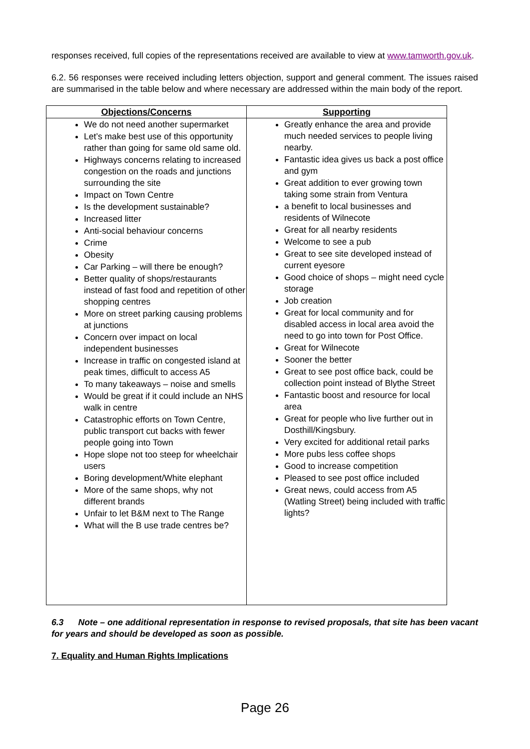responses received, full copies of the representations received are available to view at www.tamworth.gov.uk.
6.2. 56 responses were received including letters objection, support and general comment. The issues raised are summarised in the table below and where necessary are addressed within the main body of the report.
| Objections/Concerns | Supporting |
| --- | --- |
| We do not need another supermarket Let’s make best use of this opportunity rather than going for same old same old. Highways concerns relating to increased congestion on the roads and junctions surrounding the site Impact on Town Centre Is the development sustainable? Increased litter Anti-social behaviour concerns Crime Obesity Car Parking – will there be enough? Better quality of shops/restaurants instead of fast food and repetition of other shopping centres More on street parking causing problems at junctions Concern over impact on local independent businesses Increase in traffic on congested island at peak times, difficult to access A5 To many takeaways – noise and smells Would be great if it could include an NHS walk in centre Catastrophic efforts on Town Centre, public transport cut backs with fewer people going into Town Hope slope not too steep for wheelchair users Boring development/White elephant More of the same shops, why not different brands Unfair to let B&M next to The Range What will the B use trade centres be? | Greatly enhance the area and provide much needed services to people living nearby. Fantastic idea gives us back a post office and gym Great addition to ever growing town taking some strain from Ventura a benefit to local businesses and residents of Wilnecote Great for all nearby residents Welcome to see a pub Great to see site developed instead of current eyesore Good choice of shops – might need cycle storage Job creation Great for local community and for disabled access in local area avoid the need to go into town for Post Office. Great for Wilnecote Sooner the better Great to see post office back, could be collection point instead of Blythe Street Fantastic boost and resource for local area Great for people who live further out in Dosthill/Kingsbury. Very excited for additional retail parks More pubs less coffee shops Good to increase competition Pleased to see post office included Great news, could access from A5 (Watling Street) being included with traffic lights? |
6.3 Note – one additional representation in response to revised proposals, that site has been vacant for years and should be developed as soon as possible.
7. Equality and Human Rights Implications
Page 26